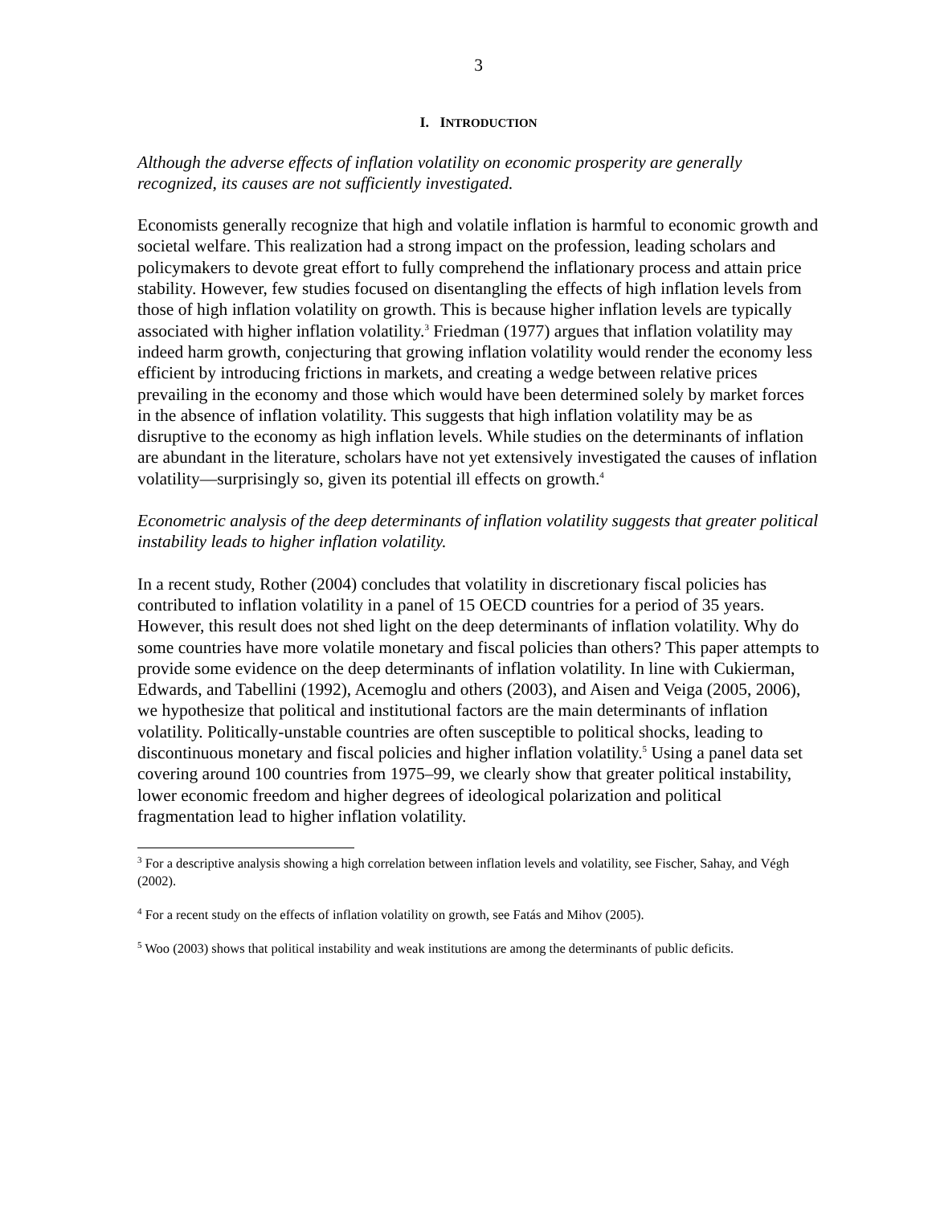3
I. INTRODUCTION
Although the adverse effects of inflation volatility on economic prosperity are generally recognized, its causes are not sufficiently investigated.
Economists generally recognize that high and volatile inflation is harmful to economic growth and societal welfare. This realization had a strong impact on the profession, leading scholars and policymakers to devote great effort to fully comprehend the inflationary process and attain price stability. However, few studies focused on disentangling the effects of high inflation levels from those of high inflation volatility on growth. This is because higher inflation levels are typically associated with higher inflation volatility.<sup>3</sup> Friedman (1977) argues that inflation volatility may indeed harm growth, conjecturing that growing inflation volatility would render the economy less efficient by introducing frictions in markets, and creating a wedge between relative prices prevailing in the economy and those which would have been determined solely by market forces in the absence of inflation volatility. This suggests that high inflation volatility may be as disruptive to the economy as high inflation levels. While studies on the determinants of inflation are abundant in the literature, scholars have not yet extensively investigated the causes of inflation volatility—surprisingly so, given its potential ill effects on growth.<sup>4</sup>
Econometric analysis of the deep determinants of inflation volatility suggests that greater political instability leads to higher inflation volatility.
In a recent study, Rother (2004) concludes that volatility in discretionary fiscal policies has contributed to inflation volatility in a panel of 15 OECD countries for a period of 35 years. However, this result does not shed light on the deep determinants of inflation volatility. Why do some countries have more volatile monetary and fiscal policies than others? This paper attempts to provide some evidence on the deep determinants of inflation volatility. In line with Cukierman, Edwards, and Tabellini (1992), Acemoglu and others (2003), and Aisen and Veiga (2005, 2006), we hypothesize that political and institutional factors are the main determinants of inflation volatility. Politically-unstable countries are often susceptible to political shocks, leading to discontinuous monetary and fiscal policies and higher inflation volatility.<sup>5</sup> Using a panel data set covering around 100 countries from 1975–99, we clearly show that greater political instability, lower economic freedom and higher degrees of ideological polarization and political fragmentation lead to higher inflation volatility.
<sup>3</sup> For a descriptive analysis showing a high correlation between inflation levels and volatility, see Fischer, Sahay, and Végh (2002).
<sup>4</sup> For a recent study on the effects of inflation volatility on growth, see Fatás and Mihov (2005).
<sup>5</sup> Woo (2003) shows that political instability and weak institutions are among the determinants of public deficits.